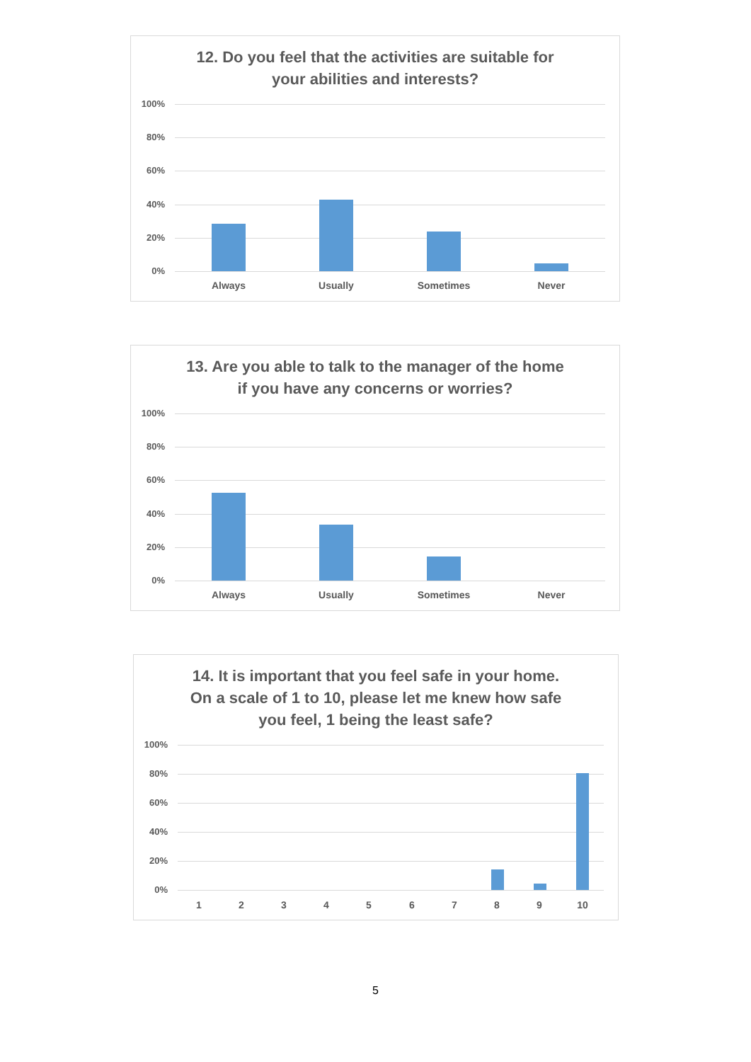12. Do you feel that the activities are suitable for
your abilities and interests?
100%
80%
60%
40%
20%
0%
Always Usually Sometimes Never
13. Are you able to talk to the manager of the home
if you have any concerns or worries?
100%
80%
60%
40%
20%
0%
Always Usually Sometimes Never
14. It is important that you feel safe in your home.
On a scale of 1 to 10, please let me knew how safe
you feel, 1 being the least safe?
100%
80%
60%
40%
20%
0%
1 2 3 4 5 6 7 8 9 10
5